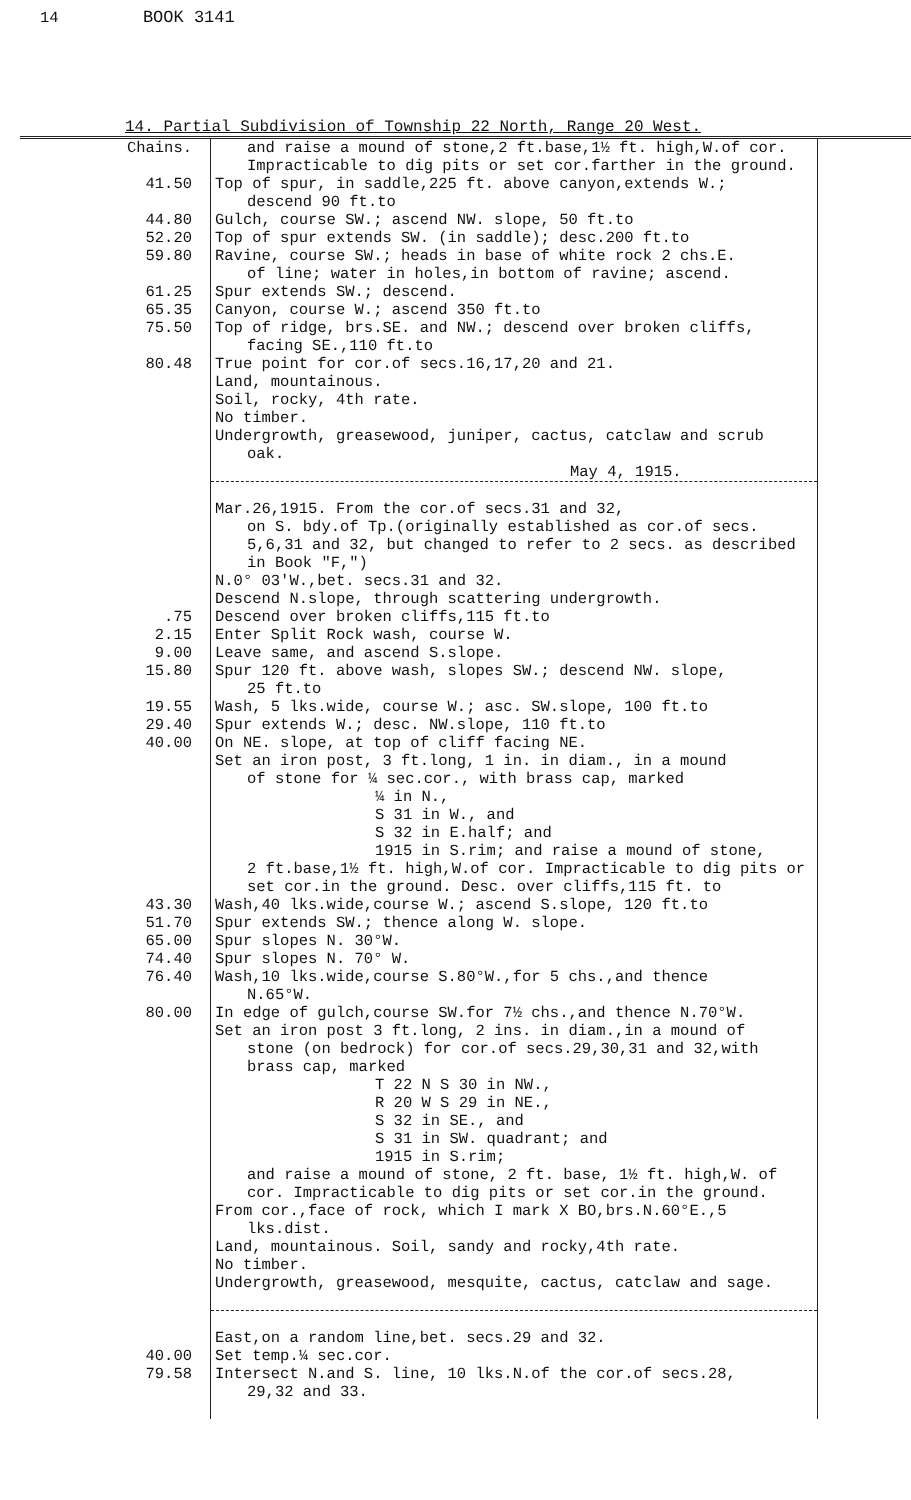14 BOOK 3141
14. Partial Subdivision of Township 22 North, Range 20 West.
| Chains. | and raise a mound of stone,2 ft.base,1½ ft. high,W.of cor. Impracticable to dig pits or set cor.farther in the ground. |
| 41.50 | Top of spur, in saddle,225 ft. above canyon,extends W.; descend 90 ft.to |
| 44.80 | Gulch, course SW.; ascend NW. slope, 50 ft.to |
| 52.20 | Top of spur extends SW. (in saddle); desc.200 ft.to |
| 59.80 | Ravine, course SW.; heads in base of white rock 2 chs.E. of line; water in holes,in bottom of ravine; ascend. |
| 61.25 | Spur extends SW.; descend. |
| 65.35 | Canyon, course W.; ascend 350 ft.to |
| 75.50 | Top of ridge, brs.SE. and NW.; descend over broken cliffs, facing SE.,110 ft.to |
| 80.48 | True point for cor.of secs.16,17,20 and 21. Land, mountainous. Soil, rocky, 4th rate. No timber. Undergrowth, greasewood, juniper, cactus, catclaw and scrub oak. |
| | May 4, 1915. |
| | Mar.26,1915. From the cor.of secs.31 and 32, on S. bdy.of Tp.(originally established as cor.of secs. 5,6,31 and 32, but changed to refer to 2 secs. as described in Book "F,") N.0° 03'W.,bet. secs.31 and 32. Descend N.slope, through scattering undergrowth. |
| .75 | Descend over broken cliffs,115 ft.to |
| 2.15 | Enter Split Rock wash, course W. |
| 9.00 | Leave same, and ascend S.slope. |
| 15.80 | Spur 120 ft. above wash, slopes SW.; descend NW. slope, 25 ft.to |
| 19.55 | Wash, 5 lks.wide, course W.; asc. SW.slope, 100 ft.to |
| 29.40 | Spur extends W.; desc. NW.slope, 110 ft.to |
| 40.00 | On NE. slope, at top of cliff facing NE. Set an iron post, 3 ft.long, 1 in. in diam., in a mound of stone for ¼ sec.cor., with brass cap, marked ¼ in N., S 31 in W., and S 32 in E.half; and 1915 in S.rim; and raise a mound of stone, 2 ft.base,1½ ft. high,W.of cor. Impracticable to dig pits or set cor.in the ground. Desc. over cliffs,115 ft. to |
| 43.30 | Wash,40 lks.wide,course W.; ascend S.slope, 120 ft.to |
| 51.70 | Spur extends SW.; thence along W. slope. |
| 65.00 | Spur slopes N. 30°W. |
| 74.40 | Spur slopes N. 70° W. |
| 76.40 | Wash,10 lks.wide,course S.80°W.,for 5 chs.,and thence N.65°W. |
| 80.00 | In edge of gulch,course SW.for 7½ chs.,and thence N.70°W. Set an iron post 3 ft.long, 2 ins. in diam.,in a mound of stone (on bedrock) for cor.of secs.29,30,31 and 32,with brass cap, marked T 22 N S 30 in NW., R 20 W S 29 in NE., S 32 in SE., and S 31 in SW. quadrant; and 1915 in S.rim; and raise a mound of stone, 2 ft. base, 1½ ft. high,W. of cor. Impracticable to dig pits or set cor.in the ground. From cor.,face of rock, which I mark X BO,brs.N.60°E.,5 lks.dist. Land, mountainous. Soil, sandy and rocky,4th rate. No timber. Undergrowth, greasewood, mesquite, cactus, catclaw and sage. |
| | East,on a random line,bet. secs.29 and 32. |
| 40.00 | Set temp.¼ sec.cor. |
| 79.58 | Intersect N.and S. line, 10 lks.N.of the cor.of secs.28, 29,32 and 33. |